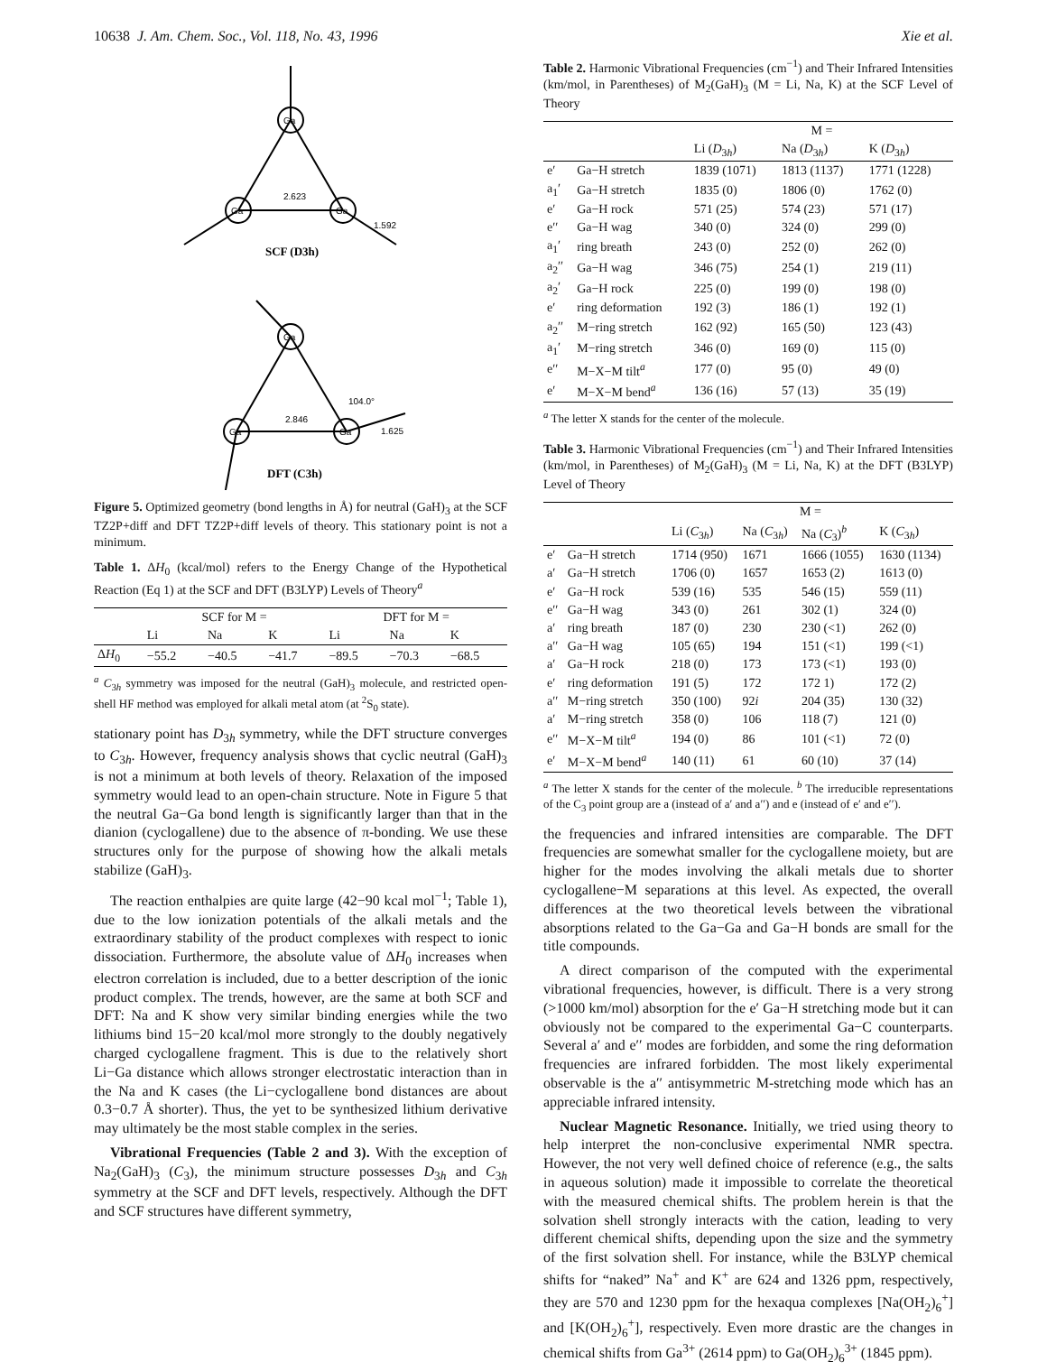10638 J. Am. Chem. Soc., Vol. 118, No. 43, 1996 Xie et al.
Ga
Ga
Ga
2.623
1.592
Ga
Ga
Ga
2.846
1.625
104.0°
SCF (D3h)
DFT (C3h)
Figure 5. Optimized geometry (bond lengths in Å) for neutral (GaH)<sub>3</sub> at the SCF TZ2P+diff and DFT TZ2P+diff levels of theory. This stationary point is not a minimum.
Table 1. ΔH<sub>0</sub> (kcal/mol) refers to the Energy Change of the Hypothetical Reaction (Eq 1) at the SCF and DFT (B3LYP) Levels of Theory<sup>a</sup>
| | SCF for M = | | | DFT for M = | | |
| --- | --- | --- | --- | --- | --- | --- |
| | Li | Na | K | Li | Na | K |
| Δ H<sub>0</sub> | −55.2 | −40.5 | −41.7 | −89.5 | −70.3 | −68.5 |
<sup>a</sup> C<sub>3h</sub> symmetry was imposed for the neutral (GaH)<sub>3</sub> molecule, and restricted open-shell HF method was employed for alkali metal atom (at <sup>2</sup>S<sub>0</sub> state).
stationary point has D<sub>3h</sub> symmetry, while the DFT structure converges to C<sub>3h</sub>. However, frequency analysis shows that cyclic neutral (GaH)<sub>3</sub> is not a minimum at both levels of theory. Relaxation of the imposed symmetry would lead to an open-chain structure. Note in Figure 5 that the neutral Ga−Ga bond length is significantly larger than that in the dianion (cyclogallene) due to the absence of π-bonding. We use these structures only for the purpose of showing how the alkali metals stabilize (GaH)<sub>3</sub>.
The reaction enthalpies are quite large (42−90 kcal mol<sup>−1</sup>; Table 1), due to the low ionization potentials of the alkali metals and the extraordinary stability of the product complexes with respect to ionic dissociation. Furthermore, the absolute value of ΔH<sub>0</sub> increases when electron correlation is included, due to a better description of the ionic product complex. The trends, however, are the same at both SCF and DFT: Na and K show very similar binding energies while the two lithiums bind 15−20 kcal/mol more strongly to the doubly negatively charged cyclogallene fragment. This is due to the relatively short Li−Ga distance which allows stronger electrostatic interaction than in the Na and K cases (the Li−cyclogallene bond distances are about 0.3−0.7 Å shorter). Thus, the yet to be synthesized lithium derivative may ultimately be the most stable complex in the series.
Vibrational Frequencies (Table 2 and 3). With the exception of Na<sub>2</sub>(GaH)<sub>3</sub> (C<sub>3</sub>), the minimum structure possesses D<sub>3h</sub> and C<sub>3h</sub> symmetry at the SCF and DFT levels, respectively. Although the DFT and SCF structures have different symmetry,
Table 2. Harmonic Vibrational Frequencies (cm<sup>−1</sup>) and Their Infrared Intensities (km/mol, in Parentheses) of M<sub>2</sub>(GaH)<sub>3</sub> (M = Li, Na, K) at the SCF Level of Theory
| | | M = | | |
| --- | --- | --- | --- | --- |
| | | Li ( D<sub>3h</sub>) | Na ( D<sub>3h</sub>) | K ( D<sub>3h</sub>) |
| e′ | Ga−H stretch | 1839 (1071) | 1813 (1137) | 1771 (1228) |
| a<sub>1</sub>′ | Ga−H stretch | 1835 (0) | 1806 (0) | 1762 (0) |
| e′ | Ga−H rock | 571 (25) | 574 (23) | 571 (17) |
| e′′ | Ga−H wag | 340 (0) | 324 (0) | 299 (0) |
| a<sub>1</sub>′ | ring breath | 243 (0) | 252 (0) | 262 (0) |
| a<sub>2</sub>′′ | Ga−H wag | 346 (75) | 254 (1) | 219 (11) |
| a<sub>2</sub>′ | Ga−H rock | 225 (0) | 199 (0) | 198 (0) |
| e′ | ring deformation | 192 (3) | 186 (1) | 192 (1) |
| a<sub>2</sub>′′ | M−ring stretch | 162 (92) | 165 (50) | 123 (43) |
| a<sub>1</sub>′ | M−ring stretch | 346 (0) | 169 (0) | 115 (0) |
| e′′ | M−X−M tilt<sup>a</sup> | 177 (0) | 95 (0) | 49 (0) |
| e′ | M−X−M bend<sup>a</sup> | 136 (16) | 57 (13) | 35 (19) |
<sup>a</sup> The letter X stands for the center of the molecule.
Table 3. Harmonic Vibrational Frequencies (cm<sup>−1</sup>) and Their Infrared Intensities (km/mol, in Parentheses) of M<sub>2</sub>(GaH)<sub>3</sub> (M = Li, Na, K) at the DFT (B3LYP) Level of Theory
| | | M = | | | |
| --- | --- | --- | --- | --- | --- |
| | | Li ( C<sub>3h</sub>) | Na ( C<sub>3h</sub>) | Na ( C<sub>3</sub>)<sup>b</sup> | K ( C<sub>3h</sub>) |
| e′ | Ga−H stretch | 1714 (950) | 1671 | 1666 (1055) | 1630 (1134) |
| a′ | Ga−H stretch | 1706 (0) | 1657 | 1653 (2) | 1613 (0) |
| e′ | Ga−H rock | 539 (16) | 535 | 546 (15) | 559 (11) |
| e′′ | Ga−H wag | 343 (0) | 261 | 302 (1) | 324 (0) |
| a′ | ring breath | 187 (0) | 230 | 230 (<1) | 262 (0) |
| a′′ | Ga−H wag | 105 (65) | 194 | 151 (<1) | 199 (<1) |
| a′ | Ga−H rock | 218 (0) | 173 | 173 (<1) | 193 (0) |
| e′ | ring deformation | 191 (5) | 172 | 172 1) | 172 (2) |
| a′′ | M−ring stretch | 350 (100) | 92 i | 204 (35) | 130 (32) |
| a′ | M−ring stretch | 358 (0) | 106 | 118 (7) | 121 (0) |
| e′′ | M−X−M tilt<sup>a</sup> | 194 (0) | 86 | 101 (<1) | 72 (0) |
| e′ | M−X−M bend<sup>a</sup> | 140 (11) | 61 | 60 (10) | 37 (14) |
<sup>a</sup> The letter X stands for the center of the molecule. <sup>b</sup> The irreducible representations of the C<sub>3</sub> point group are a (instead of a′ and a′′) and e (instead of e′ and e′′).
the frequencies and infrared intensities are comparable. The DFT frequencies are somewhat smaller for the cyclogallene moiety, but are higher for the modes involving the alkali metals due to shorter cyclogallene−M separations at this level. As expected, the overall differences at the two theoretical levels between the vibrational absorptions related to the Ga−Ga and Ga−H bonds are small for the title compounds.
A direct comparison of the computed with the experimental vibrational frequencies, however, is difficult. There is a very strong (>1000 km/mol) absorption for the e′ Ga−H stretching mode but it can obviously not be compared to the experimental Ga−C counterparts. Several a′ and e′′ modes are forbidden, and some the ring deformation frequencies are infrared forbidden. The most likely experimental observable is the a′′ antisymmetric M-stretching mode which has an appreciable infrared intensity.
Nuclear Magnetic Resonance. Initially, we tried using theory to help interpret the non-conclusive experimental NMR spectra. However, the not very well defined choice of reference (e.g., the salts in aqueous solution) made it impossible to correlate the theoretical with the measured chemical shifts. The problem herein is that the solvation shell strongly interacts with the cation, leading to very different chemical shifts, depending upon the size and the symmetry of the first solvation shell. For instance, while the B3LYP chemical shifts for “naked” Na<sup>+</sup> and K<sup>+</sup> are 624 and 1326 ppm, respectively, they are 570 and 1230 ppm for the hexaqua complexes [Na(OH<sub>2</sub>)<sub>6</sub><sup>+</sup>] and [K(OH<sub>2</sub>)<sub>6</sub><sup>+</sup>], respectively. Even more drastic are the changes in chemical shifts from Ga<sup>3+</sup> (2614 ppm) to Ga(OH<sub>2</sub>)<sub>6</sub><sup>3+</sup> (1845 ppm).